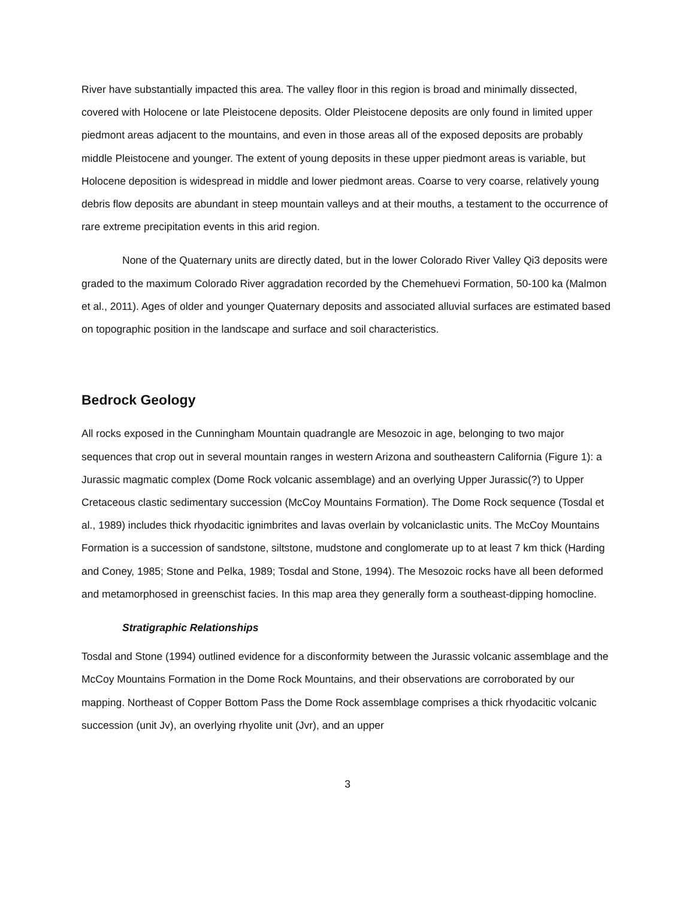River have substantially impacted this area. The valley floor in this region is broad and minimally dissected, covered with Holocene or late Pleistocene deposits. Older Pleistocene deposits are only found in limited upper piedmont areas adjacent to the mountains, and even in those areas all of the exposed deposits are probably middle Pleistocene and younger. The extent of young deposits in these upper piedmont areas is variable, but Holocene deposition is widespread in middle and lower piedmont areas. Coarse to very coarse, relatively young debris flow deposits are abundant in steep mountain valleys and at their mouths, a testament to the occurrence of rare extreme precipitation events in this arid region.
None of the Quaternary units are directly dated, but in the lower Colorado River Valley Qi3 deposits were graded to the maximum Colorado River aggradation recorded by the Chemehuevi Formation, 50-100 ka (Malmon et al., 2011). Ages of older and younger Quaternary deposits and associated alluvial surfaces are estimated based on topographic position in the landscape and surface and soil characteristics.
Bedrock Geology
All rocks exposed in the Cunningham Mountain quadrangle are Mesozoic in age, belonging to two major sequences that crop out in several mountain ranges in western Arizona and southeastern California (Figure 1): a Jurassic magmatic complex (Dome Rock volcanic assemblage) and an overlying Upper Jurassic(?) to Upper Cretaceous clastic sedimentary succession (McCoy Mountains Formation). The Dome Rock sequence (Tosdal et al., 1989) includes thick rhyodacitic ignimbrites and lavas overlain by volcaniclastic units. The McCoy Mountains Formation is a succession of sandstone, siltstone, mudstone and conglomerate up to at least 7 km thick (Harding and Coney, 1985; Stone and Pelka, 1989; Tosdal and Stone, 1994). The Mesozoic rocks have all been deformed and metamorphosed in greenschist facies. In this map area they generally form a southeast-dipping homocline.
Stratigraphic Relationships
Tosdal and Stone (1994) outlined evidence for a disconformity between the Jurassic volcanic assemblage and the McCoy Mountains Formation in the Dome Rock Mountains, and their observations are corroborated by our mapping. Northeast of Copper Bottom Pass the Dome Rock assemblage comprises a thick rhyodacitic volcanic succession (unit Jv), an overlying rhyolite unit (Jvr), and an upper
3